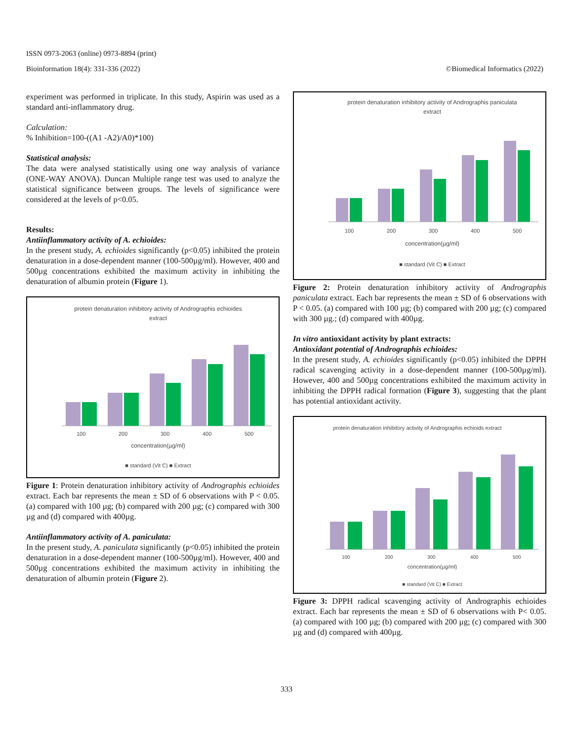ISSN 0973-2063 (online) 0973-8894 (print)
Bioinformation 18(4): 331-336 (2022) ©Biomedical Informatics (2022)
experiment was performed in triplicate. In this study, Aspirin was used as a standard anti-inflammatory drug.
Calculation:
% Inhibition=100-((A1 -A2)/A0)*100)
Statistical analysis:
The data were analysed statistically using one way analysis of variance (ONE-WAY ANOVA). Duncan Multiple range test was used to analyze the statistical significance between groups. The levels of significance were considered at the levels of p<0.05.
Results:
Antiinflammatory activity of A. echioides:
In the present study, A. echioides significantly (p<0.05) inhibited the protein denaturation in a dose-dependent manner (100-500µg/ml). However, 400 and 500µg concentrations exhibited the maximum activity in inhibiting the denaturation of albumin protein (Figure 1).
protein denaturation inhibitory activity of Andrographis echioides
extract
100
200
300
400
500
concentration(µg/ml)
■ standard (Vit C) ■ Extract
Figure 1: Protein denaturation inhibitory activity of Andrographis echioides extract. Each bar represents the mean ± SD of 6 observations with P < 0.05. (a) compared with 100 µg; (b) compared with 200 µg; (c) compared with 300 µg and (d) compared with 400µg.
Antiinflammatory activity of A. paniculata:
In the present study, A. paniculata significantly (p<0.05) inhibited the protein denaturation in a dose-dependent manner (100-500µg/ml). However, 400 and 500µg concentrations exhibited the maximum activity in inhibiting the denaturation of albumin protein (Figure 2).
protein denaturation inhibitory activity of Andrographis paniculata
extract
100
200
300
400
500
concentration(µg/ml)
■ standard (Vit C) ■ Extract
Figure 2: Protein denaturation inhibitory activity of Andrographis paniculata extract. Each bar represents the mean ± SD of 6 observations with P < 0.05. (a) compared with 100 µg; (b) compared with 200 µg; (c) compared with 300 µg.; (d) compared with 400µg.
In vitro antioxidant activity by plant extracts:
Antioxidant potential of Andrographis echioides:
In the present study, A. echioides significantly (p<0.05) inhibited the DPPH radical scavenging activity in a dose-dependent manner (100-500µg/ml). However, 400 and 500µg concentrations exhibited the maximum activity in inhibiting the DPPH radical formation (Figure 3), suggesting that the plant has potential antioxidant activity.
protein denaturation inhibitory activity of Andrographis echioids extract
100
200
300
400
500
concentration(µg/ml)
■ standard (Vit C) ■ Extract
Figure 3: DPPH radical scavenging activity of Andrographis echioides extract. Each bar represents the mean ± SD of 6 observations with P< 0.05. (a) compared with 100 µg; (b) compared with 200 µg; (c) compared with 300 µg and (d) compared with 400µg.
333